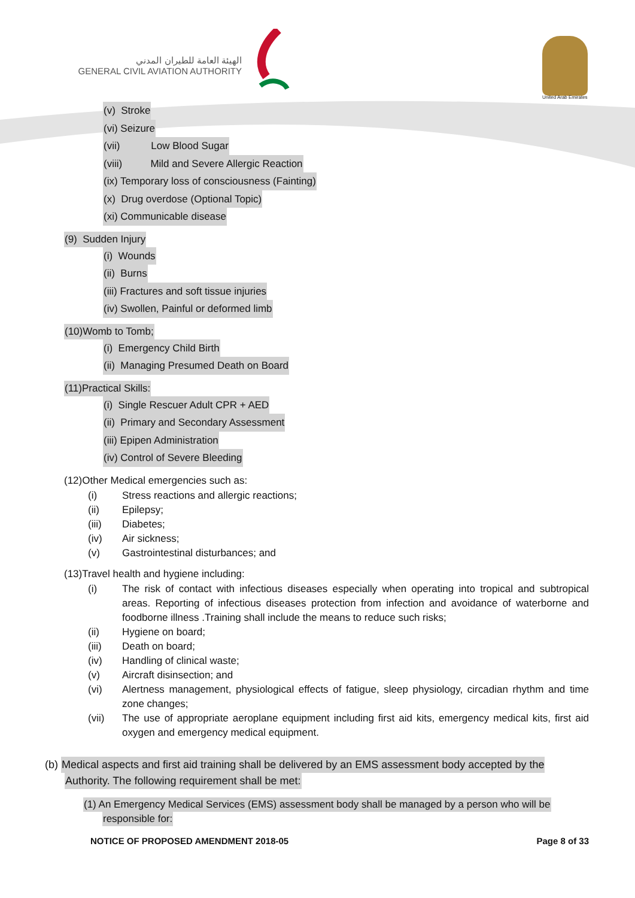الهيئة العامة للطيران المدني
GENERAL CIVIL AVIATION AUTHORITY
United Arab Emirates
(v) Stroke
(vi) Seizure
(vii) Low Blood Sugar
(viii) Mild and Severe Allergic Reaction
(ix) Temporary loss of consciousness (Fainting)
(x) Drug overdose (Optional Topic)
(xi) Communicable disease
(9) Sudden Injury
(i) Wounds
(ii) Burns
(iii) Fractures and soft tissue injuries
(iv) Swollen, Painful or deformed limb
(10)Womb to Tomb;
(i) Emergency Child Birth
(ii) Managing Presumed Death on Board
(11)Practical Skills:
(i) Single Rescuer Adult CPR + AED
(ii) Primary and Secondary Assessment
(iii) Epipen Administration
(iv) Control of Severe Bleeding
(12)Other Medical emergencies such as:
(i) Stress reactions and allergic reactions;
(ii) Epilepsy;
(iii) Diabetes;
(iv) Air sickness;
(v) Gastrointestinal disturbances; and
(13)Travel health and hygiene including:
(i) The risk of contact with infectious diseases especially when operating into tropical and subtropical areas. Reporting of infectious diseases protection from infection and avoidance of waterborne and foodborne illness .Training shall include the means to reduce such risks;
(ii) Hygiene on board;
(iii) Death on board;
(iv) Handling of clinical waste;
(v) Aircraft disinsection; and
(vi) Alertness management, physiological effects of fatigue, sleep physiology, circadian rhythm and time zone changes;
(vii) The use of appropriate aeroplane equipment including first aid kits, emergency medical kits, first aid oxygen and emergency medical equipment.
(b) Medical aspects and first aid training shall be delivered by an EMS assessment body accepted by the
Authority. The following requirement shall be met:
(1) An Emergency Medical Services (EMS) assessment body shall be managed by a person who will be
responsible for:
NOTICE OF PROPOSED AMENDMENT 2018-05 Page 8 of 33